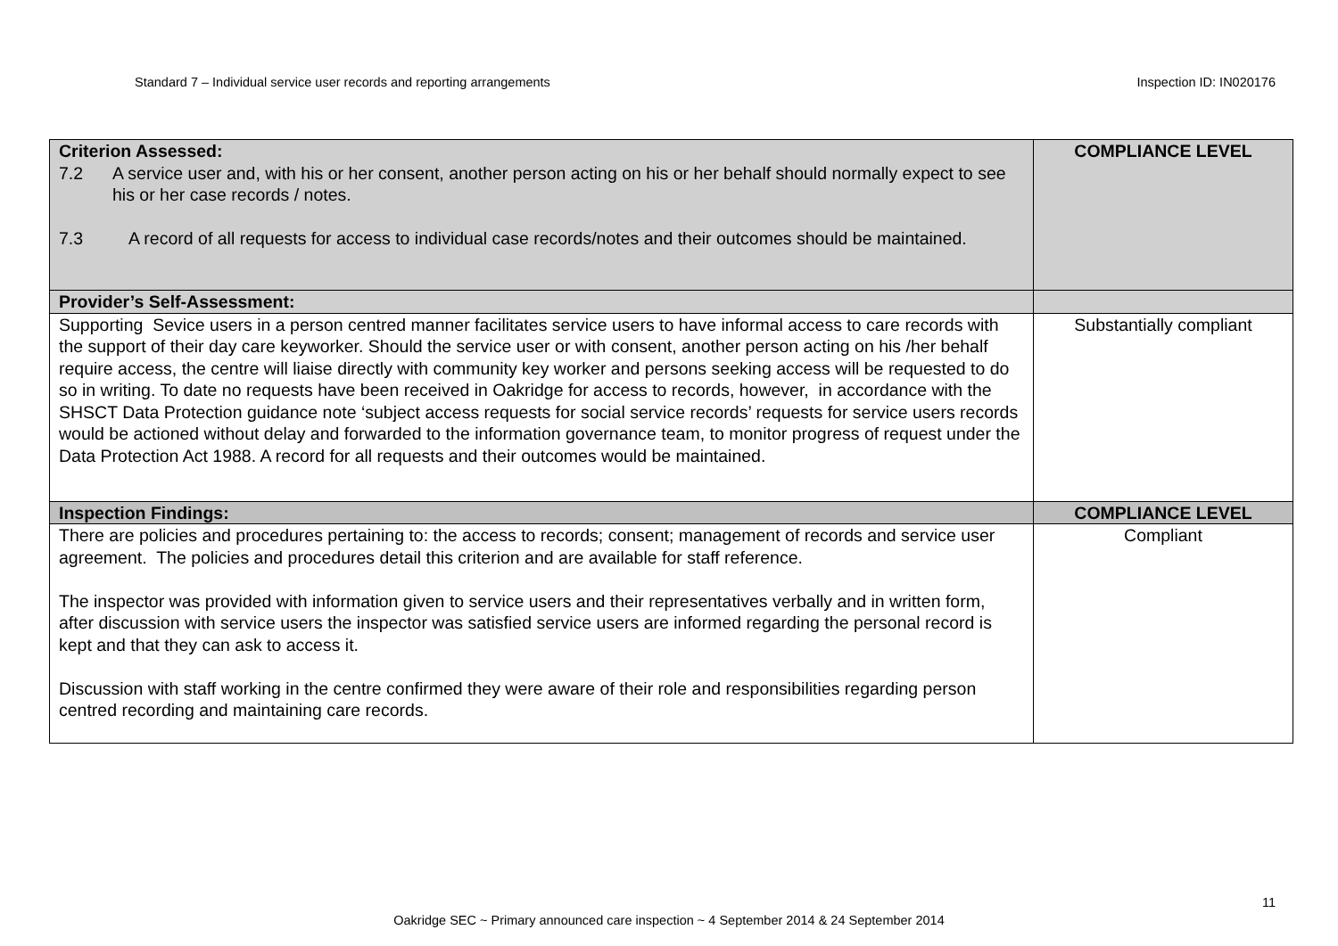Standard 7 – Individual service user records and reporting arrangements
Inspection ID: IN020176
| Criterion Assessed: 7.2 A service user and, with his or her consent, another person acting on his or her behalf should normally expect to see his or her case records / notes. 7.3 A record of all requests for access to individual case records/notes and their outcomes should be maintained. | COMPLIANCE LEVEL |
| Provider’s Self-Assessment: | |
| Supporting Sevice users in a person centred manner facilitates service users to have informal access to care records with the support of their day care keyworker. Should the service user or with consent, another person acting on his /her behalf require access, the centre will liaise directly with community key worker and persons seeking access will be requested to do so in writing. To date no requests have been received in Oakridge for access to records, however, in accordance with the SHSCT Data Protection guidance note ‘subject access requests for social service records’ requests for service users records would be actioned without delay and forwarded to the information governance team, to monitor progress of request under the Data Protection Act 1988. A record for all requests and their outcomes would be maintained. | Substantially compliant |
| Inspection Findings: | COMPLIANCE LEVEL |
| There are policies and procedures pertaining to: the access to records; consent; management of records and service user agreement. The policies and procedures detail this criterion and are available for staff reference. The inspector was provided with information given to service users and their representatives verbally and in written form, after discussion with service users the inspector was satisfied service users are informed regarding the personal record is kept and that they can ask to access it. Discussion with staff working in the centre confirmed they were aware of their role and responsibilities regarding person centred recording and maintaining care records. | Compliant |
11
Oakridge SEC ~ Primary announced care inspection ~ 4 September 2014 & 24 September 2014